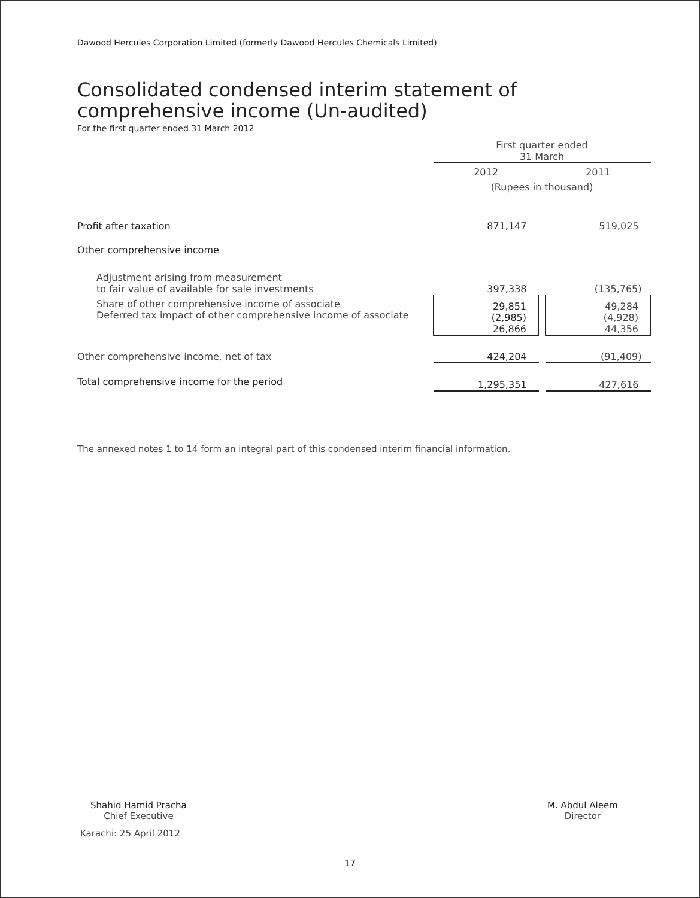Dawood Hercules Corporation Limited (formerly Dawood Hercules Chemicals Limited)
Consolidated condensed interim statement of
comprehensive income (Un-audited)
For the first quarter ended 31 March 2012
| | First quarter ended 31 March | | |
| | 2012 | | 2011 |
| | (Rupees in thousand) | | |
| Profit after taxation | 871,147 | | 519,025 |
| Other comprehensive income | | | |
| Adjustment arising from measurement to fair value of available for sale investments | 397,338 | | (135,765) |
| Share of other comprehensive income of associate Deferred tax impact of other comprehensive income of associate | 29,851 (2,985) 26,866 | | 49,284 (4,928) 44,356 |
| Other comprehensive income, net of tax | 424,204 | | (91,409) |
| Total comprehensive income for the period | 1,295,351 | | 427,616 |
The annexed notes 1 to 14 form an integral part of this condensed interim financial information.
Shahid Hamid Pracha
Chief Executive
Karachi: 25 April 2012
M. Abdul Aleem
Director
17